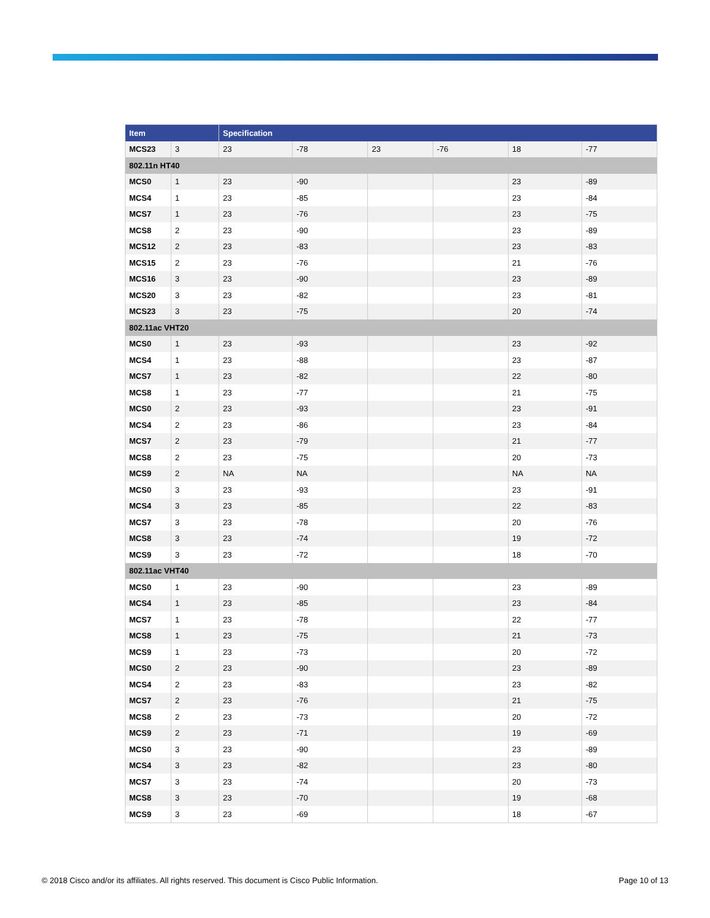| Item | | Specification | | | | | |
| --- | --- | --- | --- | --- | --- | --- | --- |
| MCS23 | 3 | 23 | -78 | 23 | -76 | 18 | -77 |
| 802.11n HT40 | | | | | | | |
| MCS0 | 1 | 23 | -90 | | | 23 | -89 |
| MCS4 | 1 | 23 | -85 | | | 23 | -84 |
| MCS7 | 1 | 23 | -76 | | | 23 | -75 |
| MCS8 | 2 | 23 | -90 | | | 23 | -89 |
| MCS12 | 2 | 23 | -83 | | | 23 | -83 |
| MCS15 | 2 | 23 | -76 | | | 21 | -76 |
| MCS16 | 3 | 23 | -90 | | | 23 | -89 |
| MCS20 | 3 | 23 | -82 | | | 23 | -81 |
| MCS23 | 3 | 23 | -75 | | | 20 | -74 |
| 802.11ac VHT20 | | | | | | | |
| MCS0 | 1 | 23 | -93 | | | 23 | -92 |
| MCS4 | 1 | 23 | -88 | | | 23 | -87 |
| MCS7 | 1 | 23 | -82 | | | 22 | -80 |
| MCS8 | 1 | 23 | -77 | | | 21 | -75 |
| MCS0 | 2 | 23 | -93 | | | 23 | -91 |
| MCS4 | 2 | 23 | -86 | | | 23 | -84 |
| MCS7 | 2 | 23 | -79 | | | 21 | -77 |
| MCS8 | 2 | 23 | -75 | | | 20 | -73 |
| MCS9 | 2 | NA | NA | | | NA | NA |
| MCS0 | 3 | 23 | -93 | | | 23 | -91 |
| MCS4 | 3 | 23 | -85 | | | 22 | -83 |
| MCS7 | 3 | 23 | -78 | | | 20 | -76 |
| MCS8 | 3 | 23 | -74 | | | 19 | -72 |
| MCS9 | 3 | 23 | -72 | | | 18 | -70 |
| 802.11ac VHT40 | | | | | | | |
| MCS0 | 1 | 23 | -90 | | | 23 | -89 |
| MCS4 | 1 | 23 | -85 | | | 23 | -84 |
| MCS7 | 1 | 23 | -78 | | | 22 | -77 |
| MCS8 | 1 | 23 | -75 | | | 21 | -73 |
| MCS9 | 1 | 23 | -73 | | | 20 | -72 |
| MCS0 | 2 | 23 | -90 | | | 23 | -89 |
| MCS4 | 2 | 23 | -83 | | | 23 | -82 |
| MCS7 | 2 | 23 | -76 | | | 21 | -75 |
| MCS8 | 2 | 23 | -73 | | | 20 | -72 |
| MCS9 | 2 | 23 | -71 | | | 19 | -69 |
| MCS0 | 3 | 23 | -90 | | | 23 | -89 |
| MCS4 | 3 | 23 | -82 | | | 23 | -80 |
| MCS7 | 3 | 23 | -74 | | | 20 | -73 |
| MCS8 | 3 | 23 | -70 | | | 19 | -68 |
| MCS9 | 3 | 23 | -69 | | | 18 | -67 |
© 2018 Cisco and/or its affiliates. All rights reserved. This document is Cisco Public Information. Page 10 of 13